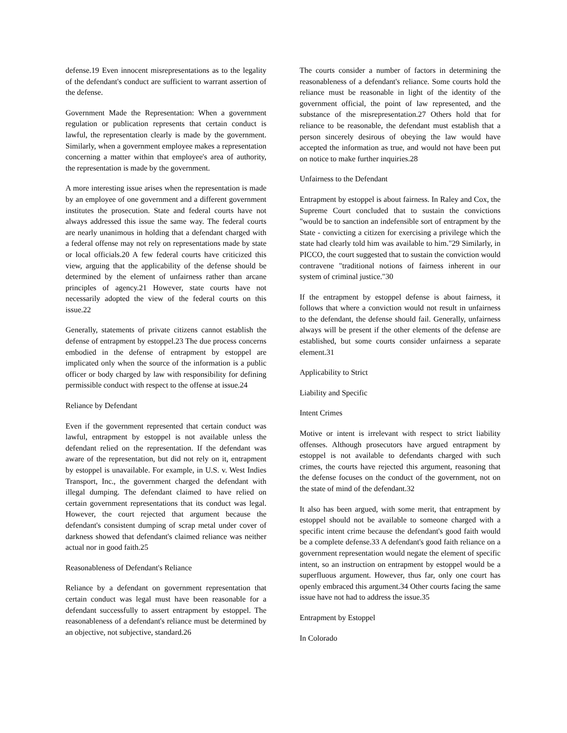defense.19 Even innocent misrepresentations as to the legality of the defendant's conduct are sufficient to warrant assertion of the defense.
Government Made the Representation: When a government regulation or publication represents that certain conduct is lawful, the representation clearly is made by the government. Similarly, when a government employee makes a representation concerning a matter within that employee's area of authority, the representation is made by the government.
A more interesting issue arises when the representation is made by an employee of one government and a different government institutes the prosecution. State and federal courts have not always addressed this issue the same way. The federal courts are nearly unanimous in holding that a defendant charged with a federal offense may not rely on representations made by state or local officials.20 A few federal courts have criticized this view, arguing that the applicability of the defense should be determined by the element of unfairness rather than arcane principles of agency.21 However, state courts have not necessarily adopted the view of the federal courts on this issue.22
Generally, statements of private citizens cannot establish the defense of entrapment by estoppel.23 The due process concerns embodied in the defense of entrapment by estoppel are implicated only when the source of the information is a public officer or body charged by law with responsibility for defining permissible conduct with respect to the offense at issue.24
Reliance by Defendant
Even if the government represented that certain conduct was lawful, entrapment by estoppel is not available unless the defendant relied on the representation. If the defendant was aware of the representation, but did not rely on it, entrapment by estoppel is unavailable. For example, in U.S. v. West Indies Transport, Inc., the government charged the defendant with illegal dumping. The defendant claimed to have relied on certain government representations that its conduct was legal. However, the court rejected that argument because the defendant's consistent dumping of scrap metal under cover of darkness showed that defendant's claimed reliance was neither actual nor in good faith.25
Reasonableness of Defendant's Reliance
Reliance by a defendant on government representation that certain conduct was legal must have been reasonable for a defendant successfully to assert entrapment by estoppel. The reasonableness of a defendant's reliance must be determined by an objective, not subjective, standard.26
The courts consider a number of factors in determining the reasonableness of a defendant's reliance. Some courts hold the reliance must be reasonable in light of the identity of the government official, the point of law represented, and the substance of the misrepresentation.27 Others hold that for reliance to be reasonable, the defendant must establish that a person sincerely desirous of obeying the law would have accepted the information as true, and would not have been put on notice to make further inquiries.28
Unfairness to the Defendant
Entrapment by estoppel is about fairness. In Raley and Cox, the Supreme Court concluded that to sustain the convictions "would be to sanction an indefensible sort of entrapment by the State - convicting a citizen for exercising a privilege which the state had clearly told him was available to him."29 Similarly, in PICCO, the court suggested that to sustain the conviction would contravene "traditional notions of fairness inherent in our system of criminal justice."30
If the entrapment by estoppel defense is about fairness, it follows that where a conviction would not result in unfairness to the defendant, the defense should fail. Generally, unfairness always will be present if the other elements of the defense are established, but some courts consider unfairness a separate element.31
Applicability to Strict
Liability and Specific
Intent Crimes
Motive or intent is irrelevant with respect to strict liability offenses. Although prosecutors have argued entrapment by estoppel is not available to defendants charged with such crimes, the courts have rejected this argument, reasoning that the defense focuses on the conduct of the government, not on the state of mind of the defendant.32
It also has been argued, with some merit, that entrapment by estoppel should not be available to someone charged with a specific intent crime because the defendant's good faith would be a complete defense.33 A defendant's good faith reliance on a government representation would negate the element of specific intent, so an instruction on entrapment by estoppel would be a superfluous argument. However, thus far, only one court has openly embraced this argument.34 Other courts facing the same issue have not had to address the issue.35
Entrapment by Estoppel
In Colorado